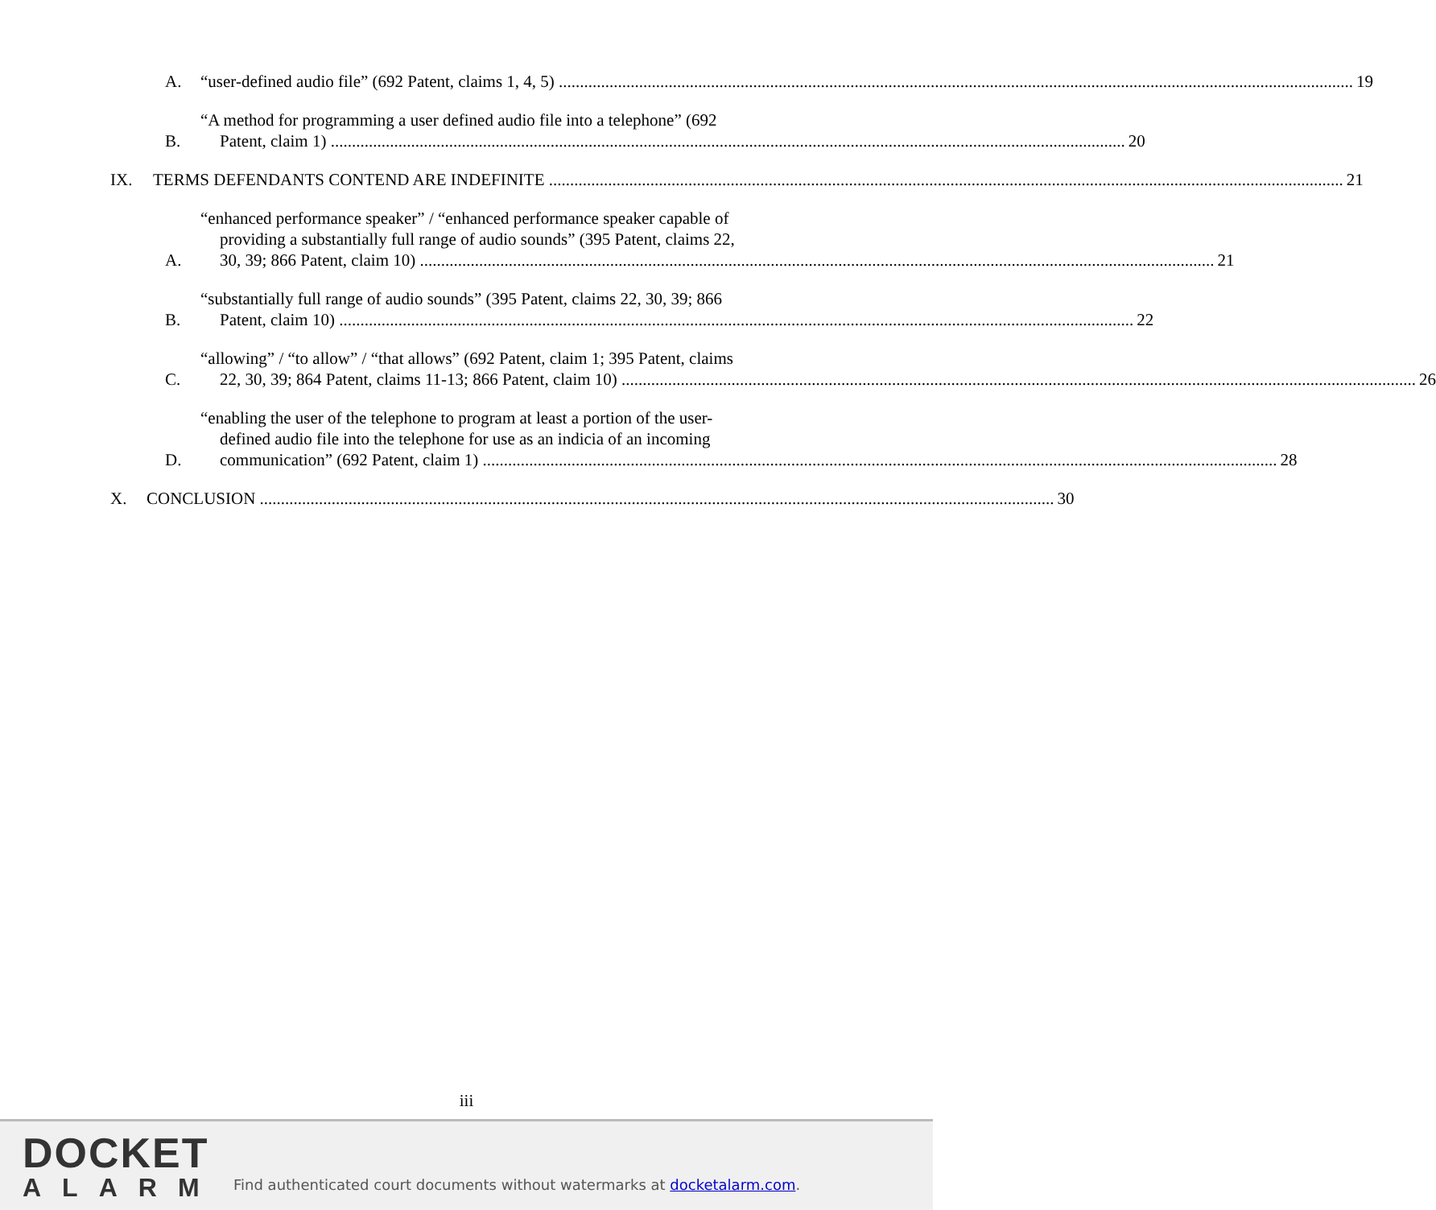A.
“user-defined audio file” (692 Patent, claims 1, 4, 5) 19
B.
“A method for programming a user defined audio file into a telephone” (692
Patent, claim 1) 20
IX.
TERMS DEFENDANTS CONTEND ARE INDEFINITE 21
A.
“enhanced performance speaker” / “enhanced performance speaker capable of
providing a substantially full range of audio sounds” (395 Patent, claims 22,
30, 39; 866 Patent, claim 10) 21
B.
“substantially full range of audio sounds” (395 Patent, claims 22, 30, 39; 866
Patent, claim 10) 22
C.
“allowing” / “to allow” / “that allows” (692 Patent, claim 1; 395 Patent, claims
22, 30, 39; 864 Patent, claims 11-13; 866 Patent, claim 10) 26
D.
“enabling the user of the telephone to program at least a portion of the user-
defined audio file into the telephone for use as an indicia of an incoming
communication” (692 Patent, claim 1) 28
X.
CONCLUSION 30
iii
DOCKET
ALARM
Find authenticated court documents without watermarks at docketalarm.com.